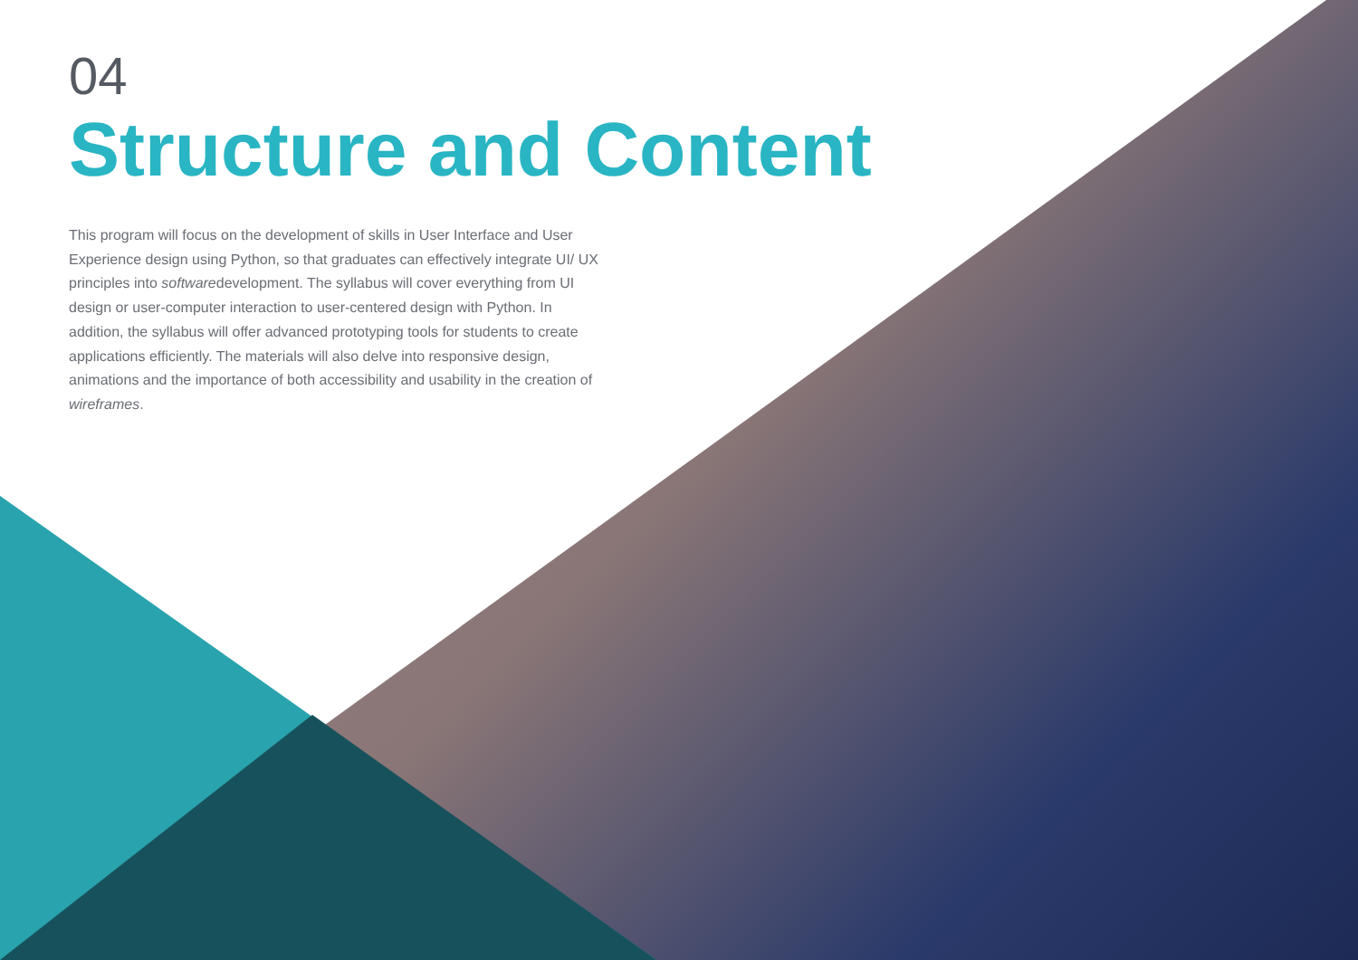04
Structure and Content
This program will focus on the development of skills in User Interface and User Experience design using Python, so that graduates can effectively integrate UI/ UX principles into softwaredevelopment. The syllabus will cover everything from UI design or user-computer interaction to user-centered design with Python. In addition, the syllabus will offer advanced prototyping tools for students to create applications efficiently. The materials will also delve into responsive design, animations and the importance of both accessibility and usability in the creation of wireframes.